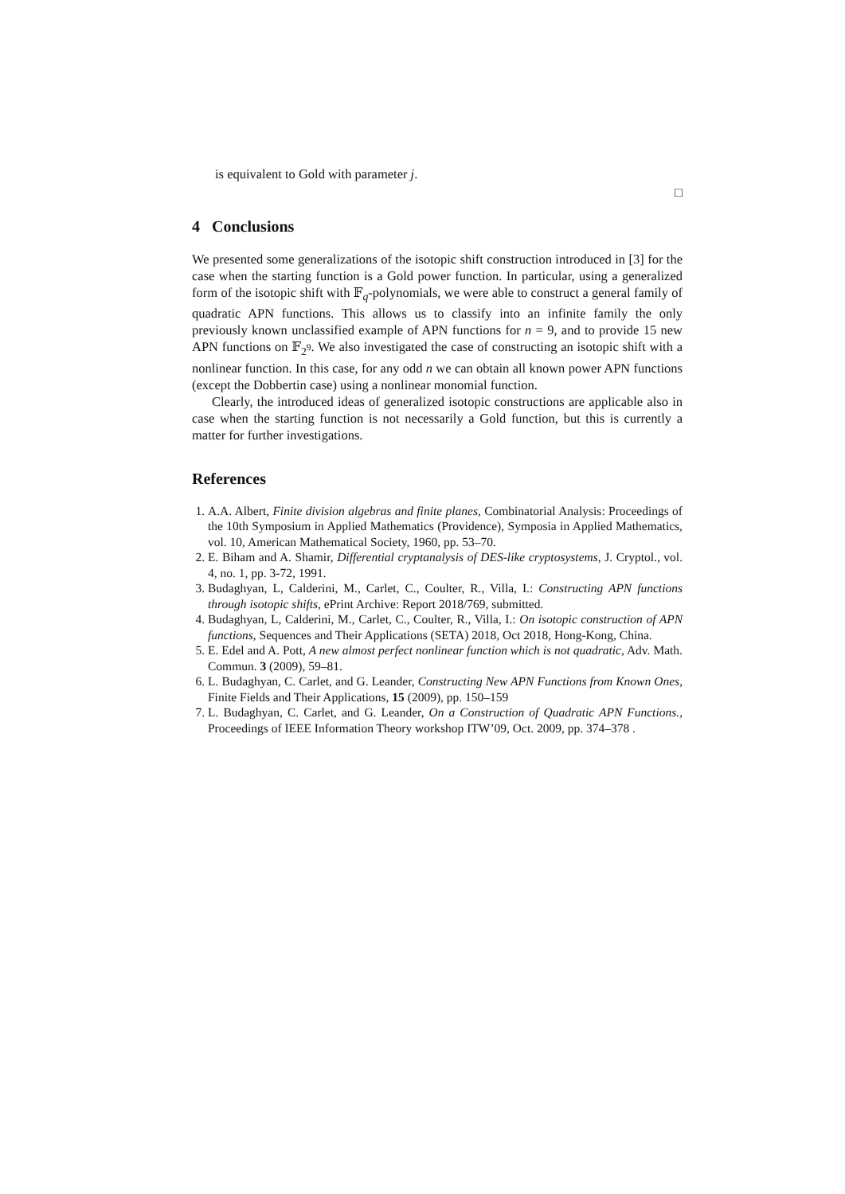is equivalent to Gold with parameter j.
□
4 Conclusions
We presented some generalizations of the isotopic shift construction introduced in [3] for the case when the starting function is a Gold power function. In particular, using a generalized form of the isotopic shift with 𝔽<sub>q</sub>-polynomials, we were able to construct a general family of quadratic APN functions. This allows us to classify into an infinite family the only previously known unclassified example of APN functions for n = 9, and to provide 15 new APN functions on 𝔽<sub>2<sup>9</sup></sub>. We also investigated the case of constructing an isotopic shift with a nonlinear function. In this case, for any odd n we can obtain all known power APN functions (except the Dobbertin case) using a nonlinear monomial function.
Clearly, the introduced ideas of generalized isotopic constructions are applicable also in case when the starting function is not necessarily a Gold function, but this is currently a matter for further investigations.
References
1. A.A. Albert, Finite division algebras and finite planes, Combinatorial Analysis: Proceedings of the 10th Symposium in Applied Mathematics (Providence), Symposia in Applied Mathematics, vol. 10, American Mathematical Society, 1960, pp. 53–70.
2. E. Biham and A. Shamir, Differential cryptanalysis of DES-like cryptosystems, J. Cryptol., vol. 4, no. 1, pp. 3-72, 1991.
3. Budaghyan, L, Calderini, M., Carlet, C., Coulter, R., Villa, I.: Constructing APN functions through isotopic shifts, ePrint Archive: Report 2018/769, submitted.
4. Budaghyan, L, Calderini, M., Carlet, C., Coulter, R., Villa, I.: On isotopic construction of APN functions, Sequences and Their Applications (SETA) 2018, Oct 2018, Hong-Kong, China.
5. E. Edel and A. Pott, A new almost perfect nonlinear function which is not quadratic, Adv. Math. Commun. 3 (2009), 59–81.
6. L. Budaghyan, C. Carlet, and G. Leander, Constructing New APN Functions from Known Ones, Finite Fields and Their Applications, 15 (2009), pp. 150–159
7. L. Budaghyan, C. Carlet, and G. Leander, On a Construction of Quadratic APN Functions., Proceedings of IEEE Information Theory workshop ITW’09, Oct. 2009, pp. 374–378 .